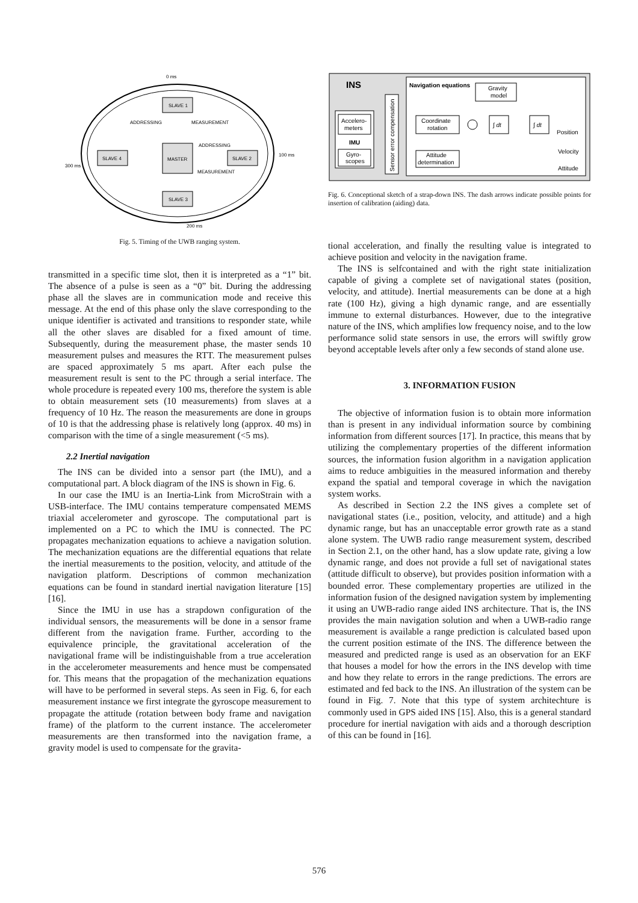0 ms
100 ms
200 ms
300 ms
SLAVE 1
MASTER
SLAVE 4
SLAVE 2
SLAVE 3
ADDRESSING
MEASUREMENT
ADDRESSING
MEASUREMENT
Fig. 5. Timing of the UWB ranging system.
transmitted in a specific time slot, then it is interpreted as a “1” bit. The absence of a pulse is seen as a “0” bit. During the addressing phase all the slaves are in communication mode and receive this message. At the end of this phase only the slave corresponding to the unique identifier is activated and transitions to responder state, while all the other slaves are disabled for a fixed amount of time. Subsequently, during the measurement phase, the master sends 10 measurement pulses and measures the RTT. The measurement pulses are spaced approximately 5 ms apart. After each pulse the measurement result is sent to the PC through a serial interface. The whole procedure is repeated every 100 ms, therefore the system is able to obtain measurement sets (10 measurements) from slaves at a frequency of 10 Hz. The reason the measurements are done in groups of 10 is that the addressing phase is relatively long (approx. 40 ms) in comparison with the time of a single measurement (<5 ms).
2.2 Inertial navigation
The INS can be divided into a sensor part (the IMU), and a computational part. A block diagram of the INS is shown in Fig. 6.
In our case the IMU is an Inertia-Link from MicroStrain with a USB-interface. The IMU contains temperature compensated MEMS triaxial accelerometer and gyroscope. The computational part is implemented on a PC to which the IMU is connected. The PC propagates mechanization equations to achieve a navigation solution. The mechanization equations are the differential equations that relate the inertial measurements to the position, velocity, and attitude of the navigation platform. Descriptions of common mechanization equations can be found in standard inertial navigation literature [15][16].
Since the IMU in use has a strapdown configuration of the individual sensors, the measurements will be done in a sensor frame different from the navigation frame. Further, according to the equivalence principle, the gravitational acceleration of the navigational frame will be indistinguishable from a true acceleration in the accelerometer measurements and hence must be compensated for. This means that the propagation of the mechanization equations will have to be performed in several steps. As seen in Fig. 6, for each measurement instance we first integrate the gyroscope measurement to propagate the attitude (rotation between body frame and navigation frame) of the platform to the current instance. The accelerometer measurements are then transformed into the navigation frame, a gravity model is used to compensate for the gravita-
INS
Sensor error compensation
Navigation equations
Accelero-
meters
IMU
Gyro-
scopes
Coordinate
rotation
Attitude
determination
Gravity
model
∫ dt
∫ dt
Position
Velocity
Attitude
Fig. 6. Conceptional sketch of a strap-down INS. The dash arrows indicate possible points for insertion of calibration (aiding) data.
tional acceleration, and finally the resulting value is integrated to achieve position and velocity in the navigation frame.
The INS is selfcontained and with the right state initialization capable of giving a complete set of navigational states (position, velocity, and attitude). Inertial measurements can be done at a high rate (100 Hz), giving a high dynamic range, and are essentially immune to external disturbances. However, due to the integrative nature of the INS, which amplifies low frequency noise, and to the low performance solid state sensors in use, the errors will swiftly grow beyond acceptable levels after only a few seconds of stand alone use.
3. INFORMATION FUSION
The objective of information fusion is to obtain more information than is present in any individual information source by combining information from different sources [17]. In practice, this means that by utilizing the complementary properties of the different information sources, the information fusion algorithm in a navigation application aims to reduce ambiguities in the measured information and thereby expand the spatial and temporal coverage in which the navigation system works.
As described in Section 2.2 the INS gives a complete set of navigational states (i.e., position, velocity, and attitude) and a high dynamic range, but has an unacceptable error growth rate as a stand alone system. The UWB radio range measurement system, described in Section 2.1, on the other hand, has a slow update rate, giving a low dynamic range, and does not provide a full set of navigational states (attitude difficult to observe), but provides position information with a bounded error. These complementary properties are utilized in the information fusion of the designed navigation system by implementing it using an UWB-radio range aided INS architecture. That is, the INS provides the main navigation solution and when a UWB-radio range measurement is available a range prediction is calculated based upon the current position estimate of the INS. The difference between the measured and predicted range is used as an observation for an EKF that houses a model for how the errors in the INS develop with time and how they relate to errors in the range predictions. The errors are estimated and fed back to the INS. An illustration of the system can be found in Fig. 7. Note that this type of system architechture is commonly used in GPS aided INS [15]. Also, this is a general standard procedure for inertial navigation with aids and a thorough description of this can be found in [16].
576